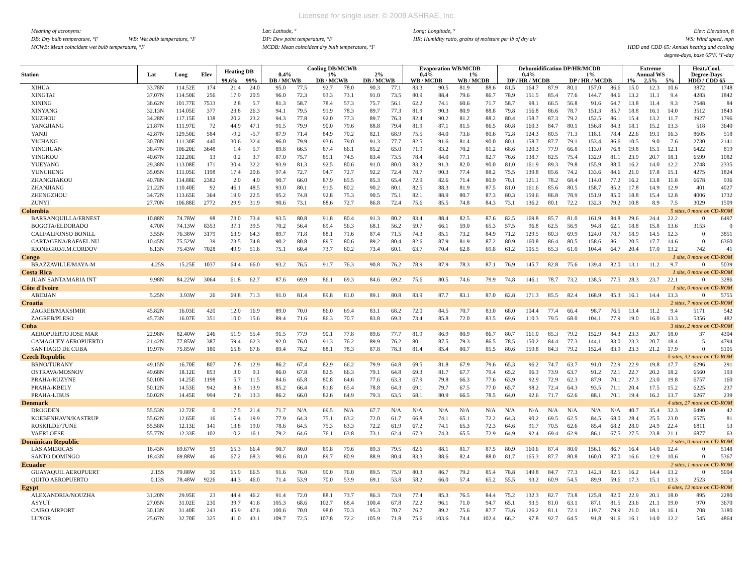Licensed for single user. © 2009 ASHRAE, Inc.
Meaning of acronyms:
DB: Dry bulb temperature, °F WB: Wet bulb temperature, °F
MCWB: Mean coincident wet bulb temperature, °F
Lat: Latitude, °
DP: Dew point temperature, °F
MCDB: Mean coincident dry bulb temperature, °F
Long: Longitude, °
HR: Humidity ratio, grains of moisture per lb of dry air
Elev: Elevation, ft
WS: Wind speed, mph
HDD and CDD 65: Annual heating and cooling degree-days, base 65°F, °F-day
| Station | Lat | Long | Elev | Heating DB | | Cooling DB/MCWB | | | | | | Evaporation WB/MCDB | | | | Dehumidification DP/HR/MCDB | | | | | | Extreme | | | Heat./Cool. | |
| --- | --- | --- | --- | --- | --- | --- | --- | --- | --- | --- | --- | --- | --- | --- | --- | --- | --- | --- | --- | --- | --- | --- | --- | --- | --- | --- |
| | | | | | | 0.4% | | 1% | | 2% | | 0.4% | | 1% | | 0.4% | | | 1% | | | Annual WS | | | Degree-Days | |
| | | | | 99.6% | 99% | DB / MCWB | | DB / MCWB | | DB / MCWB | | WB / MCDB | | WB / MCDB | | DP / HR / MCDB | | | DP / HR / MCDB | | | 1% | 2.5% | 5% | HDD / CDD 65 | |
| XIHUA | 33.78N | 114.52E | 174 | 21.4 | 24.0 | 95.0 | 77.5 | 92.7 | 78.0 | 90.3 | 77.1 | 83.3 | 90.5 | 81.9 | 88.6 | 81.5 | 164.7 | 87.9 | 80.1 | 157.0 | 86.6 | 15.0 | 12.3 | 10.6 | 3872 | 1748 |
| XINGTAI | 37.07N | 114.50E | 256 | 17.9 | 20.5 | 96.0 | 72.3 | 93.3 | 73.1 | 91.0 | 73.5 | 80.9 | 88.4 | 79.6 | 86.7 | 78.9 | 151.5 | 85.4 | 77.6 | 144.7 | 84.6 | 13.2 | 11.1 | 9.4 | 4283 | 1842 |
| XINING | 36.62N | 101.77E | 7533 | 2.8 | 5.7 | 81.3 | 58.7 | 78.4 | 57.3 | 75.7 | 56.1 | 62.2 | 74.1 | 60.6 | 71.7 | 58.7 | 98.1 | 66.5 | 56.8 | 91.6 | 64.7 | 13.8 | 11.4 | 9.3 | 7548 | 84 |
| XINYANG | 32.13N | 114.05E | 377 | 23.8 | 26.3 | 94.1 | 79.5 | 91.9 | 78.3 | 89.7 | 77.3 | 81.9 | 90.3 | 80.9 | 88.8 | 79.8 | 156.8 | 86.6 | 78.7 | 151.3 | 85.7 | 18.8 | 16.1 | 14.0 | 3512 | 1843 |
| XUZHOU | 34.28N | 117.15E | 138 | 20.2 | 23.2 | 94.3 | 77.8 | 92.0 | 77.3 | 89.7 | 76.3 | 82.4 | 90.2 | 81.2 | 88.2 | 80.4 | 158.7 | 87.3 | 79.2 | 152.5 | 86.1 | 15.4 | 13.2 | 11.7 | 3927 | 1796 |
| YANGJIANG | 21.87N | 111.97E | 72 | 44.9 | 47.1 | 91.5 | 79.9 | 90.0 | 79.6 | 88.8 | 79.4 | 81.9 | 87.1 | 81.5 | 86.5 | 80.8 | 160.3 | 84.7 | 80.1 | 156.8 | 84.3 | 18.1 | 15.2 | 13.3 | 518 | 3640 |
| YANJI | 42.87N | 129.50E | 584 | -9.2 | -5.7 | 87.9 | 71.4 | 84.9 | 70.2 | 82.1 | 68.9 | 75.5 | 84.0 | 73.6 | 80.6 | 72.8 | 124.3 | 80.5 | 71.3 | 118.1 | 78.4 | 22.6 | 19.1 | 16.3 | 8605 | 518 |
| YICHANG | 30.70N | 111.30E | 440 | 30.6 | 32.4 | 96.0 | 79.9 | 93.6 | 79.0 | 91.3 | 77.7 | 82.5 | 91.6 | 81.4 | 90.0 | 80.1 | 158.7 | 87.7 | 79.1 | 153.4 | 86.6 | 10.5 | 9.0 | 7.6 | 2730 | 2141 |
| YINCHUAN | 38.47N | 106.20E | 3648 | 1.4 | 5.7 | 89.8 | 66.5 | 87.4 | 66.1 | 85.2 | 65.0 | 71.9 | 83.2 | 70.2 | 81.2 | 68.6 | 120.3 | 77.9 | 66.8 | 113.0 | 76.8 | 19.8 | 15.1 | 12.1 | 6422 | 819 |
| YINGKOU | 40.67N | 122.20E | 13 | 0.2 | 3.7 | 87.0 | 75.7 | 85.1 | 74.5 | 83.4 | 73.5 | 78.4 | 84.0 | 77.1 | 82.7 | 76.6 | 138.7 | 82.5 | 75.4 | 132.9 | 81.1 | 23.9 | 20.7 | 18.1 | 6599 | 1082 |
| YUEYANG | 29.38N | 113.08E | 171 | 30.4 | 32.2 | 93.9 | 81.3 | 92.5 | 80.6 | 91.0 | 80.0 | 83.2 | 91.3 | 82.0 | 90.0 | 81.0 | 161.9 | 89.3 | 79.8 | 155.9 | 88.0 | 16.2 | 14.0 | 12.2 | 2748 | 2335 |
| YUNCHENG | 35.05N | 111.05E | 1198 | 17.4 | 20.6 | 97.4 | 72.7 | 94.7 | 72.7 | 92.2 | 72.4 | 78.7 | 90.3 | 77.4 | 88.2 | 75.5 | 139.8 | 85.6 | 74.2 | 133.6 | 84.6 | 21.0 | 17.8 | 15.1 | 4275 | 1824 |
| ZHANGJIAKOU | 40.78N | 114.88E | 2382 | 2.0 | 4.9 | 90.7 | 66.0 | 87.9 | 65.5 | 85.3 | 65.4 | 72.9 | 82.6 | 71.4 | 80.9 | 70.1 | 121.1 | 78.2 | 68.4 | 114.0 | 77.2 | 16.2 | 13.8 | 11.8 | 6678 | 936 |
| ZHANJIANG | 21.22N | 110.40E | 92 | 46.1 | 48.5 | 93.0 | 80.1 | 91.5 | 80.2 | 90.2 | 80.1 | 82.5 | 88.3 | 81.9 | 87.5 | 81.0 | 161.6 | 85.6 | 80.5 | 158.7 | 85.2 | 17.8 | 14.9 | 12.9 | 401 | 4027 |
| ZHENGZHOU | 34.72N | 113.65E | 364 | 19.9 | 22.5 | 95.2 | 74.8 | 92.8 | 75.3 | 90.5 | 75.1 | 82.1 | 88.9 | 80.7 | 87.3 | 80.3 | 159.6 | 86.8 | 78.9 | 151.9 | 85.0 | 18.8 | 15.4 | 12.8 | 4006 | 1732 |
| ZUNYI | 27.70N | 106.88E | 2772 | 29.9 | 31.9 | 90.6 | 73.1 | 88.6 | 72.7 | 86.8 | 72.4 | 75.6 | 85.5 | 74.8 | 84.3 | 73.1 | 136.2 | 80.1 | 72.2 | 132.3 | 79.2 | 10.8 | 8.9 | 7.5 | 3029 | 1509 |
| Colombia | | | | | | | | | | | | | | | | | | | | 5 sites, 0 more on CD-ROM | | | | | | |
| BARRANQUILLA/ERNEST | 10.88N | 74.78W | 98 | 73.0 | 73.4 | 93.5 | 80.8 | 91.8 | 80.4 | 91.3 | 80.2 | 83.4 | 88.4 | 82.5 | 87.6 | 82.5 | 169.8 | 85.7 | 81.0 | 161.9 | 84.8 | 29.6 | 24.4 | 22.2 | 0 | 6497 |
| BOGOTA/ELDORADO | 4.70N | 74.13W | 8353 | 37.1 | 39.5 | 70.2 | 56.4 | 69.4 | 56.3 | 68.1 | 56.2 | 59.7 | 66.1 | 59.0 | 65.3 | 57.5 | 96.8 | 62.5 | 56.9 | 94.8 | 62.1 | 18.8 | 15.8 | 13.6 | 3153 | 0 |
| CALI/ALFONSO BONILL | 3.55N | 76.38W | 3179 | 63.9 | 64.3 | 89.7 | 71.8 | 88.1 | 71.6 | 87.4 | 71.5 | 74.3 | 85.1 | 73.2 | 84.9 | 71.2 | 129.5 | 80.3 | 69.9 | 124.0 | 78.7 | 18.9 | 14.5 | 12.3 | 0 | 3851 |
| CARTAGENA/RAFAEL NU | 10.45N | 75.52W | 39 | 73.5 | 74.8 | 90.2 | 80.8 | 89.7 | 80.6 | 89.2 | 80.4 | 82.6 | 87.9 | 81.9 | 87.2 | 80.9 | 160.8 | 86.4 | 80.5 | 158.6 | 86.1 | 20.5 | 17.7 | 14.6 | 0 | 6360 |
| RIONEGRO/J.M.CORDOV | 6.13N | 75.43W | 7028 | 49.9 | 51.6 | 75.1 | 60.4 | 73.7 | 60.2 | 73.4 | 60.1 | 63.7 | 70.4 | 62.8 | 69.8 | 61.2 | 105.5 | 65.3 | 61.0 | 104.4 | 64.7 | 20.4 | 17.0 | 13.2 | 742 | 41 |
| Congo | | | | | | | | | | | | | | | | | | | | 1 site, 0 more on CD-ROM | | | | | | |
| BRAZZAVILLE/MAYA-M | 4.25S | 15.25E | 1037 | 64.4 | 66.0 | 93.2 | 76.5 | 91.7 | 76.3 | 90.8 | 76.2 | 78.9 | 87.9 | 78.3 | 87.1 | 76.9 | 145.7 | 82.8 | 75.6 | 139.4 | 82.0 | 13.1 | 11.2 | 9.7 | 0 | 5039 |
| Costa Rica | | | | | | | | | | | | | | | | | | | | 1 site, 0 more on CD-ROM | | | | | | |
| JUAN SANTAMARIA INT | 9.98N | 84.22W | 3064 | 61.8 | 62.7 | 87.6 | 69.9 | 86.1 | 69.3 | 84.6 | 69.2 | 75.6 | 80.5 | 74.6 | 79.9 | 74.8 | 146.1 | 78.7 | 73.2 | 138.5 | 77.5 | 28.3 | 23.7 | 22.1 | 0 | 3286 |
| Côte d'Ivoire | | | | | | | | | | | | | | | | | | | | 1 site, 0 more on CD-ROM | | | | | | |
| ABIDJAN | 5.25N | 3.93W | 26 | 69.8 | 71.3 | 91.0 | 81.4 | 89.8 | 81.0 | 89.1 | 80.8 | 83.9 | 87.7 | 83.1 | 87.0 | 82.8 | 171.3 | 85.5 | 82.4 | 168.9 | 85.3 | 16.1 | 14.4 | 13.3 | 0 | 5755 |
| Croatia | | | | | | | | | | | | | | | | | | | | 2 sites, 7 more on CD-ROM | | | | | | |
| ZAGREB/MAKSIMIR | 45.82N | 16.03E | 420 | 12.0 | 16.9 | 89.0 | 70.0 | 86.0 | 69.4 | 83.1 | 68.2 | 72.0 | 84.5 | 70.7 | 83.0 | 68.0 | 104.4 | 77.4 | 66.4 | 98.7 | 76.5 | 13.4 | 11.2 | 9.4 | 5171 | 542 |
| ZAGREB/PLESO | 45.73N | 16.07E | 351 | 10.0 | 15.6 | 89.4 | 71.6 | 86.3 | 70.7 | 83.8 | 69.3 | 73.4 | 85.8 | 72.0 | 83.5 | 69.6 | 110.3 | 79.5 | 68.0 | 104.1 | 77.9 | 19.0 | 16.0 | 13.3 | 5356 | 482 |
| Cuba | | | | | | | | | | | | | | | | | | | | 3 sites, 2 more on CD-ROM | | | | | | |
| AEROPUERTO JOSE MAR | 22.98N | 82.40W | 246 | 51.9 | 55.4 | 91.5 | 77.9 | 90.1 | 77.8 | 89.6 | 77.7 | 81.9 | 86.9 | 80.9 | 86.7 | 80.7 | 161.0 | 85.3 | 79.2 | 152.9 | 84.3 | 23.3 | 20.7 | 18.0 | 37 | 4304 |
| CAMAGUEY AEROPUERTO | 21.42N | 77.85W | 387 | 59.4 | 62.3 | 92.0 | 76.0 | 91.3 | 76.2 | 89.9 | 76.2 | 80.1 | 87.5 | 79.3 | 86.5 | 78.5 | 150.2 | 84.4 | 77.3 | 144.1 | 83.0 | 23.3 | 20.7 | 18.4 | 5 | 4794 |
| SANTIAGO DE CUBA | 19.97N | 75.85W | 180 | 65.8 | 67.6 | 89.4 | 78.2 | 88.1 | 78.3 | 87.8 | 78.3 | 81.4 | 85.4 | 80.7 | 85.5 | 80.6 | 159.8 | 84.3 | 79.2 | 152.4 | 83.9 | 23.3 | 21.2 | 17.9 | 0 | 5105 |
| Czech Republic | | | | | | | | | | | | | | | | | | | | 5 sites, 32 more on CD-ROM | | | | | | |
| BRNO/TURANY | 49.15N | 16.70E | 807 | 7.8 | 12.9 | 86.2 | 67.4 | 82.9 | 66.2 | 79.9 | 64.8 | 69.5 | 81.8 | 67.9 | 79.6 | 65.3 | 96.2 | 74.7 | 63.7 | 91.0 | 72.9 | 22.9 | 19.8 | 17.7 | 6296 | 291 |
| OSTRAVA/MOSNOV | 49.68N | 18.12E | 853 | 3.0 | 9.1 | 86.0 | 67.8 | 82.5 | 66.3 | 79.1 | 64.8 | 69.3 | 81.7 | 67.7 | 79.4 | 65.2 | 96.3 | 73.9 | 63.7 | 91.2 | 72.1 | 22.7 | 20.2 | 18.2 | 6560 | 193 |
| PRAHA/RUZYNE | 50.10N | 14.25E | 1198 | 5.7 | 11.5 | 84.6 | 65.8 | 80.8 | 64.6 | 77.6 | 63.3 | 67.9 | 79.8 | 66.3 | 77.6 | 63.9 | 92.9 | 72.9 | 62.3 | 87.9 | 70.1 | 27.3 | 23.0 | 19.8 | 6757 | 160 |
| PRAHA-KBELY | 50.12N | 14.53E | 942 | 8.6 | 13.9 | 85.2 | 66.4 | 81.8 | 65.4 | 78.8 | 64.3 | 69.1 | 79.7 | 67.5 | 77.0 | 65.7 | 98.2 | 72.4 | 64.3 | 93.5 | 71.1 | 20.4 | 17.5 | 15.2 | 6225 | 237 |
| PRAHA-LIBUS | 50.02N | 14.45E | 994 | 7.6 | 13.3 | 86.2 | 66.0 | 82.6 | 64.9 | 79.3 | 63.5 | 68.1 | 80.9 | 66.5 | 78.5 | 64.0 | 92.6 | 71.7 | 62.6 | 88.1 | 70.1 | 19.4 | 16.2 | 13.7 | 6267 | 239 |
| Denmark | | | | | | | | | | | | | | | | | | | | 4 sites, 27 more on CD-ROM | | | | | | |
| DROGDEN | 55.53N | 12.72E | 0 | 17.5 | 21.4 | 71.7 | N/A | 69.5 | N/A | 67.7 | N/A | N/A | N/A | N/A | N/A | N/A | N/A | N/A | N/A | N/A | N/A | 40.7 | 35.4 | 32.3 | 6490 | 42 |
| KOEBENHAVN/KASTRUP | 55.62N | 12.65E | 16 | 15.4 | 19.9 | 77.9 | 64.3 | 75.1 | 63.2 | 72.0 | 61.7 | 66.8 | 74.1 | 65.1 | 72.2 | 64.3 | 90.2 | 69.5 | 62.5 | 84.5 | 68.0 | 28.4 | 25.5 | 23.0 | 6575 | 81 |
| ROSKILDE/TUNE | 55.58N | 12.13E | 141 | 13.8 | 19.0 | 78.6 | 64.5 | 75.3 | 63.3 | 72.2 | 61.9 | 67.2 | 74.1 | 65.3 | 72.3 | 64.6 | 91.7 | 70.5 | 62.6 | 85.4 | 68.2 | 28.0 | 24.9 | 22.4 | 6811 | 53 |
| VAERLOESE | 55.77N | 12.33E | 102 | 10.2 | 16.1 | 79.2 | 64.6 | 76.1 | 63.8 | 73.1 | 62.4 | 67.3 | 74.3 | 65.5 | 72.9 | 64.9 | 92.4 | 69.4 | 62.9 | 86.1 | 67.5 | 27.5 | 23.8 | 21.1 | 6877 | 63 |
| Dominican Republic | | | | | | | | | | | | | | | | | | | | 2 sites, 0 more on CD-ROM | | | | | | |
| LAS AMERICAS | 18.43N | 69.67W | 59 | 65.3 | 66.4 | 90.7 | 80.0 | 89.8 | 79.6 | 89.3 | 79.5 | 82.6 | 88.1 | 81.7 | 87.5 | 80.9 | 160.6 | 87.4 | 80.0 | 156.1 | 86.7 | 16.4 | 14.0 | 12.4 | 0 | 5148 |
| SANTO DOMINGO | 18.43N | 69.88W | 46 | 67.2 | 68.3 | 90.6 | 81.0 | 89.7 | 80.9 | 88.9 | 80.4 | 83.3 | 88.6 | 82.4 | 88.0 | 81.7 | 165.3 | 87.7 | 80.8 | 160.0 | 87.0 | 16.6 | 12.9 | 10.6 | 0 | 5367 |
| Ecuador | | | | | | | | | | | | | | | | | | | | 2 sites, 1 more on CD-ROM | | | | | | |
| GUAYAQUIL AEROPUERT | 2.15S | 79.88W | 30 | 65.9 | 66.5 | 91.6 | 76.0 | 90.0 | 76.0 | 89.5 | 75.9 | 80.3 | 86.7 | 79.2 | 85.4 | 78.8 | 149.8 | 84.7 | 77.3 | 142.3 | 82.5 | 16.2 | 14.4 | 13.2 | 0 | 5004 |
| QUITO AEROPUERTO | 0.13S | 78.48W | 9226 | 44.3 | 46.0 | 71.4 | 53.9 | 70.0 | 53.9 | 69.1 | 53.8 | 58.2 | 66.0 | 57.4 | 65.2 | 55.5 | 93.2 | 60.9 | 54.5 | 89.9 | 59.6 | 17.3 | 15.1 | 13.3 | 2523 | 1 |
| Egypt | | | | | | | | | | | | | | | | | | | | 6 sites, 12 more on CD-ROM | | | | | | |
| ALEXANDRIA/NOUZHA | 31.20N | 29.95E | 23 | 44.4 | 46.2 | 91.4 | 72.0 | 88.1 | 73.7 | 86.3 | 73.9 | 77.4 | 85.3 | 76.5 | 84.4 | 75.2 | 132.3 | 82.7 | 73.8 | 125.8 | 82.0 | 22.9 | 20.1 | 18.0 | 895 | 2280 |
| ASYUT | 27.05N | 31.02E | 230 | 39.7 | 41.6 | 105.3 | 68.6 | 102.7 | 68.4 | 100.4 | 67.8 | 72.2 | 96.1 | 71.0 | 94.7 | 65.1 | 93.5 | 81.0 | 63.1 | 87.1 | 81.5 | 23.6 | 21.1 | 19.0 | 970 | 3670 |
| CAIRO AIRPORT | 30.13N | 31.40E | 243 | 45.9 | 47.6 | 100.6 | 70.0 | 98.0 | 70.3 | 95.3 | 70.7 | 76.7 | 89.2 | 75.6 | 87.7 | 73.6 | 126.2 | 81.1 | 72.1 | 119.7 | 79.9 | 21.0 | 18.1 | 16.1 | 708 | 3180 |
| LUXOR | 25.67N | 32.70E | 325 | 41.0 | 43.1 | 109.7 | 72.5 | 107.8 | 72.2 | 105.9 | 71.8 | 75.6 | 103.6 | 74.4 | 102.4 | 66.2 | 97.8 | 92.7 | 64.5 | 91.8 | 91.6 | 16.1 | 14.0 | 12.2 | 545 | 4864 |